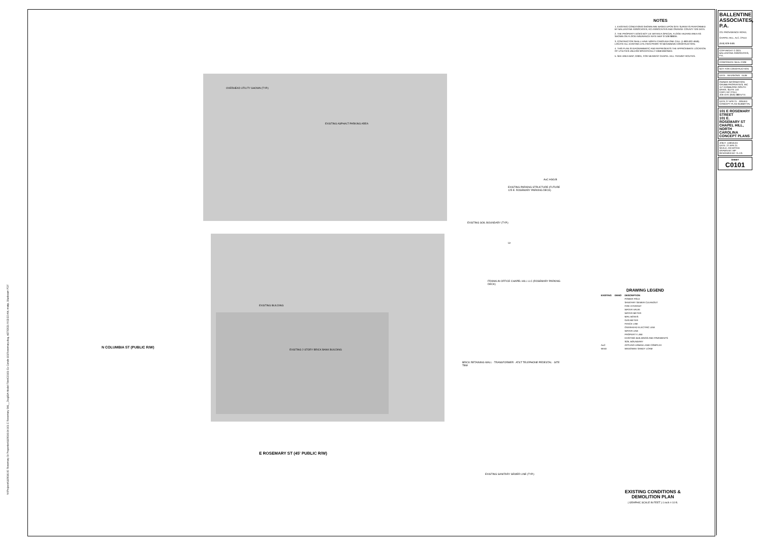N:\Projects\119016.00 Rosemary St Properties\119016.04 101 E Rosemary St\1__Dwg\BA-Model Files\C0101-Ex Conds-101Rosemary.dwg, 4/27/2021 9:53:22 AM, mattp, Bluebeam PDF
OVERHEAD UTILITY SHOWN (TYP.)
EXISTING ASPHALT PARKING AREA
EXISTING BUILDING
EXISTING 2-STORY BRICK BANK BUILDING
EXISTING PARKING STRUCTURE (FUTURE 125 E. ROSEMARY PARKING DECK)
EXISTING SOIL BOUNDARY (TYP.)
AuC HSG:B
Ur
FRANKLIN OFFICE CHAPEL HILL LLC (ROSEMARY PARKING DECK)
N COLUMBIA ST (PUBLIC R/W)
E ROSEMARY ST (45' PUBLIC R/W)
EXISTING SANITARY SEWER LINE (TYP.)
BRICK RETAINING WALL · TRANSFORMER · AT&T TELEPHONE PEDESTAL · SITE TBM
NOTES
1. EXISTING CONDITIONS SHOWN ARE BASED UPON SITE SURVEYS PERFORMED BY BALLENTINE ASSOCIATES, KCI ASSOCAITES AND ORANGE COUNTY GIS DATA.
2. THE PROPERTY DOES NOT LIE WITHIN A SPECIAL FLOOD HAZARD AREA AS SHOWN ON FLOOD INSURANCE RATE MAP 3710978800K.
3. CONTRACTOR SHALL HAVE NORTH CAROLINA ONE CALL (1-800-632-4949). LOCATE ALL EXISTING UTILITIES PRIOR TO BEGINNING CONSTRUCTION.
4. THIS PLAN IS DIAGRAMMATIC AND REPRESENTS THE APPROXIMATE LOCATION OF UTILITIES UNLESS SPECIFICALLY DIMENSIONED.
5. SEE AREA MAP, C0001, FOR NEAREST CHAPEL HILL TRANSIT ROUTES.
DRAWING LEGEND
| EXISTING | DEMO | DESCRIPTION |
| --- | --- | --- |
| | | POWER POLE |
| | | SANITARY SEWER CLEANOUT |
| | | FIRE HYDRANT |
| | | WATER VALVE |
| | | WATER METER |
| | | MAIL BOXES |
| | | GAS METER |
| | | FENCE LINE |
| | | OVERHEAD ELECTRIC LINE |
| | | WATER LINE |
| | | PROPERTY LINE |
| | | EXISTING BUILDINGS AND PAVEMENTS |
| | | SOIL BOUNDARY |
| AuC | | APPLING URBAN LAND COMPLEX |
| WmD | | WEDOWEE SANDY LOAM |
EXISTING CONDITIONS &
DEMOLITION PLAN
( GRAPHIC SCALE IN FEET ) 1 inch = 10 ft.
BALLENTINE ASSOCIATES, P.A.
221 PROVIDENCE ROAD, CHAPEL HILL, N.C. 27514 (919) 929-0481
COPYRIGHT © 2021 BALLENTINE ASSOCIATES, P.A.
CORPORATE SEAL C328
NOT FOR CONSTRUCTION
DATE · REVISIONS · NUM
OWNER INFORMATION
GRUBB PROPERTIES, INC
117 EDINBURGH SOUTH DRIVE, SUITE 110
CARY, NC 27511
JOE DYE (919) 388-5774
DATE 27 APR 21 · ISSUED CONCEPT PLAN SUBMITTAL
101 E ROSEMARY STREET
101 E. ROSEMARY ST
CHAPEL HILL, NORTH CAROLINA
CONCEPT PLANS
JOB #: 119016.04
DATE: 27 APR 21
SCALE: AS NOTED
DRAWN BY: MP
REVIEWED BY: G.J.R.
SHEET
C0101